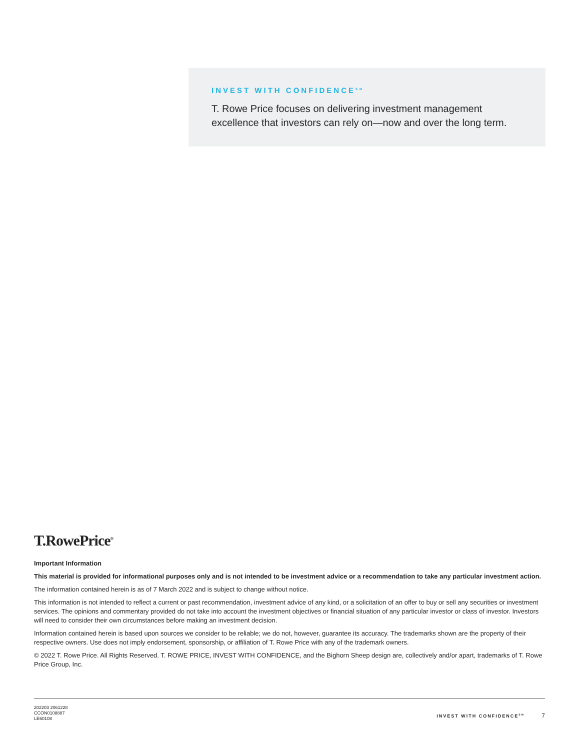INVEST WITH CONFIDENCE<sup>SM</sup>
T. Rowe Price focuses on delivering investment management excellence that investors can rely on—now and over the long term.
T.RowePrice<sup>®</sup>
Important Information
This material is provided for informational purposes only and is not intended to be investment advice or a recommendation to take any particular investment action.
The information contained herein is as of 7 March 2022 and is subject to change without notice.
This information is not intended to reflect a current or past recommendation, investment advice of any kind, or a solicitation of an offer to buy or sell any securities or investment services. The opinions and commentary provided do not take into account the investment objectives or financial situation of any particular investor or class of investor. Investors will need to consider their own circumstances before making an investment decision.
Information contained herein is based upon sources we consider to be reliable; we do not, however, guarantee its accuracy. The trademarks shown are the property of their respective owners. Use does not imply endorsement, sponsorship, or affiliation of T. Rowe Price with any of the trademark owners.
© 2022 T. Rowe Price. All Rights Reserved. T. ROWE PRICE, INVEST WITH CONFIDENCE, and the Bighorn Sheep design are, collectively and/or apart, trademarks of T. Rowe Price Group, Inc.
202203 2061228
CCON0108887
LE60108
INVEST WITH CONFIDENCE<sup>SM</sup> 7